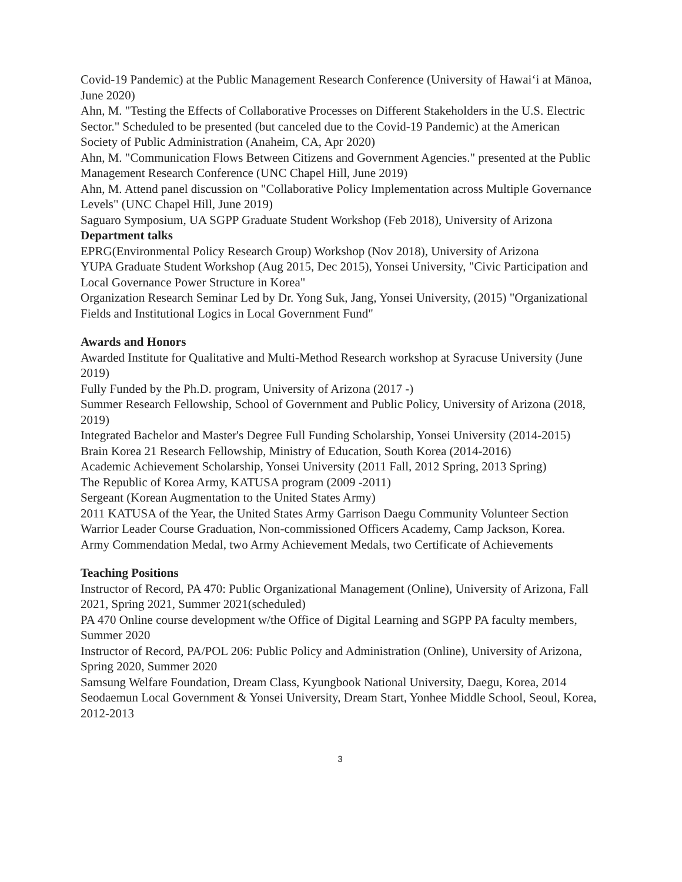Covid-19 Pandemic) at the Public Management Research Conference (University of Hawai‘i at Mānoa, June 2020)
Ahn, M. "Testing the Effects of Collaborative Processes on Different Stakeholders in the U.S. Electric Sector." Scheduled to be presented (but canceled due to the Covid-19 Pandemic) at the American Society of Public Administration (Anaheim, CA, Apr 2020)
Ahn, M. "Communication Flows Between Citizens and Government Agencies." presented at the Public Management Research Conference (UNC Chapel Hill, June 2019)
Ahn, M. Attend panel discussion on "Collaborative Policy Implementation across Multiple Governance Levels" (UNC Chapel Hill, June 2019)
Saguaro Symposium, UA SGPP Graduate Student Workshop (Feb 2018), University of Arizona
Department talks
EPRG(Environmental Policy Research Group) Workshop (Nov 2018), University of Arizona
YUPA Graduate Student Workshop (Aug 2015, Dec 2015), Yonsei University, "Civic Participation and Local Governance Power Structure in Korea"
Organization Research Seminar Led by Dr. Yong Suk, Jang, Yonsei University, (2015) "Organizational Fields and Institutional Logics in Local Government Fund"
Awards and Honors
Awarded Institute for Qualitative and Multi-Method Research workshop at Syracuse University (June 2019)
Fully Funded by the Ph.D. program, University of Arizona (2017 -)
Summer Research Fellowship, School of Government and Public Policy, University of Arizona (2018, 2019)
Integrated Bachelor and Master's Degree Full Funding Scholarship, Yonsei University (2014-2015)
Brain Korea 21 Research Fellowship, Ministry of Education, South Korea (2014-2016)
Academic Achievement Scholarship, Yonsei University (2011 Fall, 2012 Spring, 2013 Spring)
The Republic of Korea Army, KATUSA program (2009 -2011)
Sergeant (Korean Augmentation to the United States Army)
2011 KATUSA of the Year, the United States Army Garrison Daegu Community Volunteer Section
Warrior Leader Course Graduation, Non-commissioned Officers Academy, Camp Jackson, Korea.
Army Commendation Medal, two Army Achievement Medals, two Certificate of Achievements
Teaching Positions
Instructor of Record, PA 470: Public Organizational Management (Online), University of Arizona, Fall 2021, Spring 2021, Summer 2021(scheduled)
PA 470 Online course development w/the Office of Digital Learning and SGPP PA faculty members, Summer 2020
Instructor of Record, PA/POL 206: Public Policy and Administration (Online), University of Arizona, Spring 2020, Summer 2020
Samsung Welfare Foundation, Dream Class, Kyungbook National University, Daegu, Korea, 2014
Seodaemun Local Government & Yonsei University, Dream Start, Yonhee Middle School, Seoul, Korea, 2012-2013
3